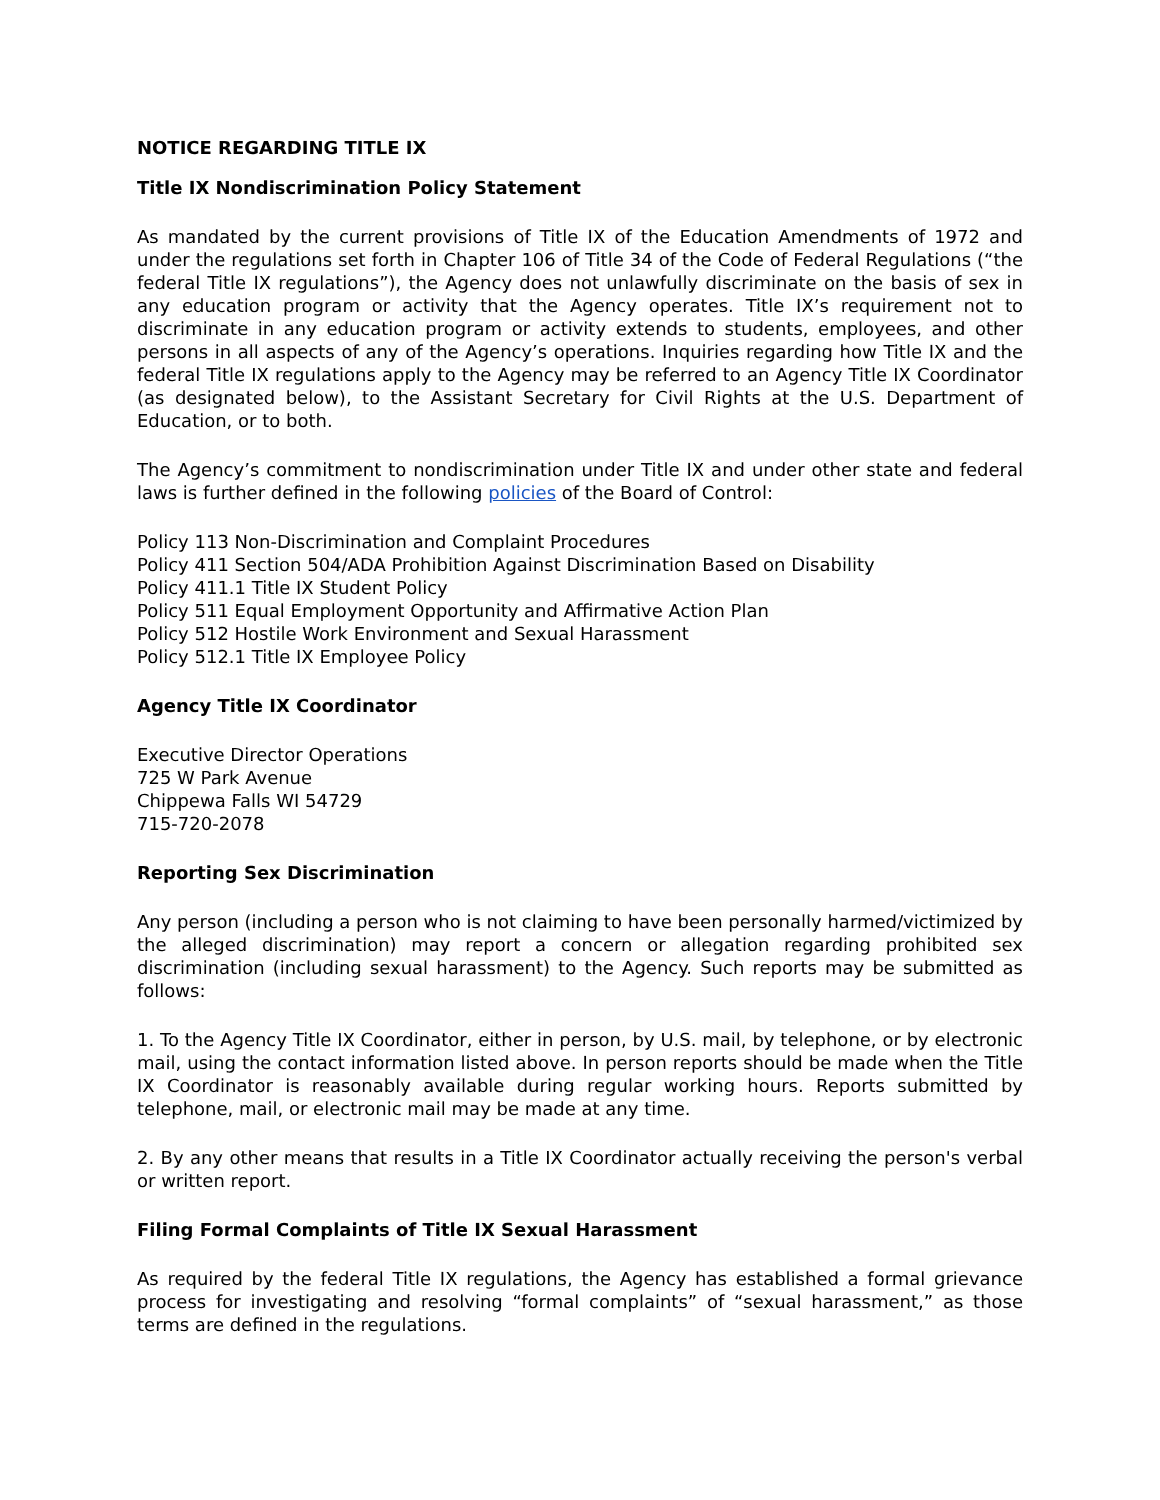NOTICE REGARDING TITLE IX
Title IX Nondiscrimination Policy Statement
As mandated by the current provisions of Title IX of the Education Amendments of 1972 and under the regulations set forth in Chapter 106 of Title 34 of the Code of Federal Regulations (“the federal Title IX regulations”), the Agency does not unlawfully discriminate on the basis of sex in any education program or activity that the Agency operates. Title IX’s requirement not to discriminate in any education program or activity extends to students, employees, and other persons in all aspects of any of the Agency’s operations. Inquiries regarding how Title IX and the federal Title IX regulations apply to the Agency may be referred to an Agency Title IX Coordinator (as designated below), to the Assistant Secretary for Civil Rights at the U.S. Department of Education, or to both.
The Agency’s commitment to nondiscrimination under Title IX and under other state and federal laws is further defined in the following policies of the Board of Control:
Policy 113 Non-Discrimination and Complaint Procedures
Policy 411 Section 504/ADA Prohibition Against Discrimination Based on Disability
Policy 411.1 Title IX Student Policy
Policy 511 Equal Employment Opportunity and Affirmative Action Plan
Policy 512 Hostile Work Environment and Sexual Harassment
Policy 512.1 Title IX Employee Policy
Agency Title IX Coordinator
Executive Director Operations
725 W Park Avenue
Chippewa Falls WI 54729
715-720-2078
Reporting Sex Discrimination
Any person (including a person who is not claiming to have been personally harmed/victimized by the alleged discrimination) may report a concern or allegation regarding prohibited sex discrimination (including sexual harassment) to the Agency. Such reports may be submitted as follows:
1. To the Agency Title IX Coordinator, either in person, by U.S. mail, by telephone, or by electronic mail, using the contact information listed above. In person reports should be made when the Title IX Coordinator is reasonably available during regular working hours. Reports submitted by telephone, mail, or electronic mail may be made at any time.
2. By any other means that results in a Title IX Coordinator actually receiving the person's verbal or written report.
Filing Formal Complaints of Title IX Sexual Harassment
As required by the federal Title IX regulations, the Agency has established a formal grievance process for investigating and resolving “formal complaints” of “sexual harassment,” as those terms are defined in the regulations.